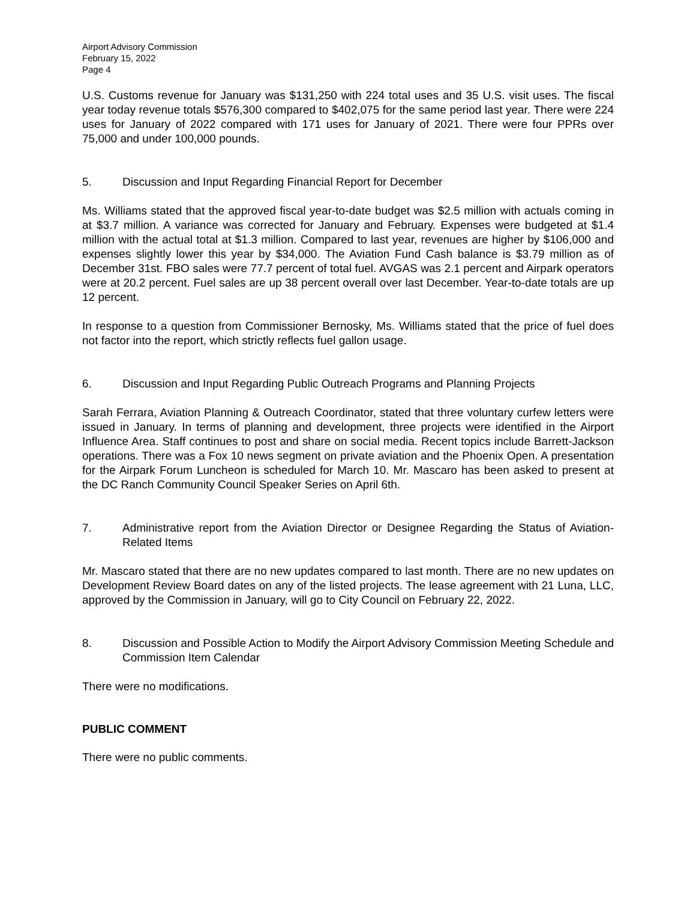Airport Advisory Commission
February 15, 2022
Page 4
U.S. Customs revenue for January was $131,250 with 224 total uses and 35 U.S. visit uses. The fiscal year today revenue totals $576,300 compared to $402,075 for the same period last year. There were 224 uses for January of 2022 compared with 171 uses for January of 2021. There were four PPRs over 75,000 and under 100,000 pounds.
5. Discussion and Input Regarding Financial Report for December
Ms. Williams stated that the approved fiscal year-to-date budget was $2.5 million with actuals coming in at $3.7 million. A variance was corrected for January and February. Expenses were budgeted at $1.4 million with the actual total at $1.3 million. Compared to last year, revenues are higher by $106,000 and expenses slightly lower this year by $34,000. The Aviation Fund Cash balance is $3.79 million as of December 31st. FBO sales were 77.7 percent of total fuel. AVGAS was 2.1 percent and Airpark operators were at 20.2 percent. Fuel sales are up 38 percent overall over last December. Year-to-date totals are up 12 percent.
In response to a question from Commissioner Bernosky, Ms. Williams stated that the price of fuel does not factor into the report, which strictly reflects fuel gallon usage.
6. Discussion and Input Regarding Public Outreach Programs and Planning Projects
Sarah Ferrara, Aviation Planning & Outreach Coordinator, stated that three voluntary curfew letters were issued in January. In terms of planning and development, three projects were identified in the Airport Influence Area. Staff continues to post and share on social media. Recent topics include Barrett-Jackson operations. There was a Fox 10 news segment on private aviation and the Phoenix Open. A presentation for the Airpark Forum Luncheon is scheduled for March 10. Mr. Mascaro has been asked to present at the DC Ranch Community Council Speaker Series on April 6th.
7. Administrative report from the Aviation Director or Designee Regarding the Status of Aviation-Related Items
Mr. Mascaro stated that there are no new updates compared to last month. There are no new updates on Development Review Board dates on any of the listed projects. The lease agreement with 21 Luna, LLC, approved by the Commission in January, will go to City Council on February 22, 2022.
8. Discussion and Possible Action to Modify the Airport Advisory Commission Meeting Schedule and Commission Item Calendar
There were no modifications.
PUBLIC COMMENT
There were no public comments.